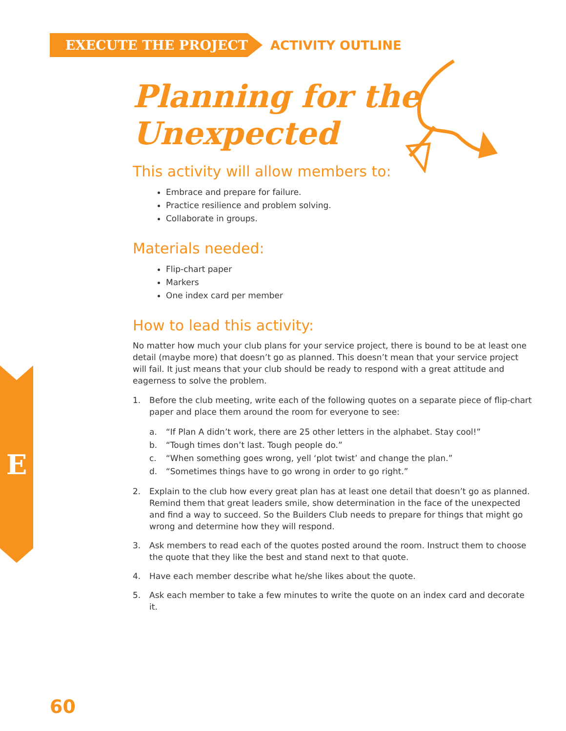EXECUTE THE PROJECT
ACTIVITY OUTLINE
Planning for the
Unexpected
This activity will allow members to:
Embrace and prepare for failure.
Practice resilience and problem solving.
Collaborate in groups.
Materials needed:
Flip-chart paper
Markers
One index card per member
How to lead this activity:
No matter how much your club plans for your service project, there is bound to be at least one detail (maybe more) that doesn’t go as planned. This doesn’t mean that your service project will fail. It just means that your club should be ready to respond with a great attitude and eagerness to solve the problem.
1. Before the club meeting, write each of the following quotes on a separate piece of flip-chart paper and place them around the room for everyone to see:
a. “If Plan A didn’t work, there are 25 other letters in the alphabet. Stay cool!”
b. “Tough times don’t last. Tough people do.”
c. “When something goes wrong, yell ‘plot twist’ and change the plan.”
d. “Sometimes things have to go wrong in order to go right.”
2. Explain to the club how every great plan has at least one detail that doesn’t go as planned. Remind them that great leaders smile, show determination in the face of the unexpected and find a way to succeed. So the Builders Club needs to prepare for things that might go wrong and determine how they will respond.
3. Ask members to read each of the quotes posted around the room. Instruct them to choose the quote that they like the best and stand next to that quote.
4. Have each member describe what he/she likes about the quote.
5. Ask each member to take a few minutes to write the quote on an index card and decorate it.
E
60